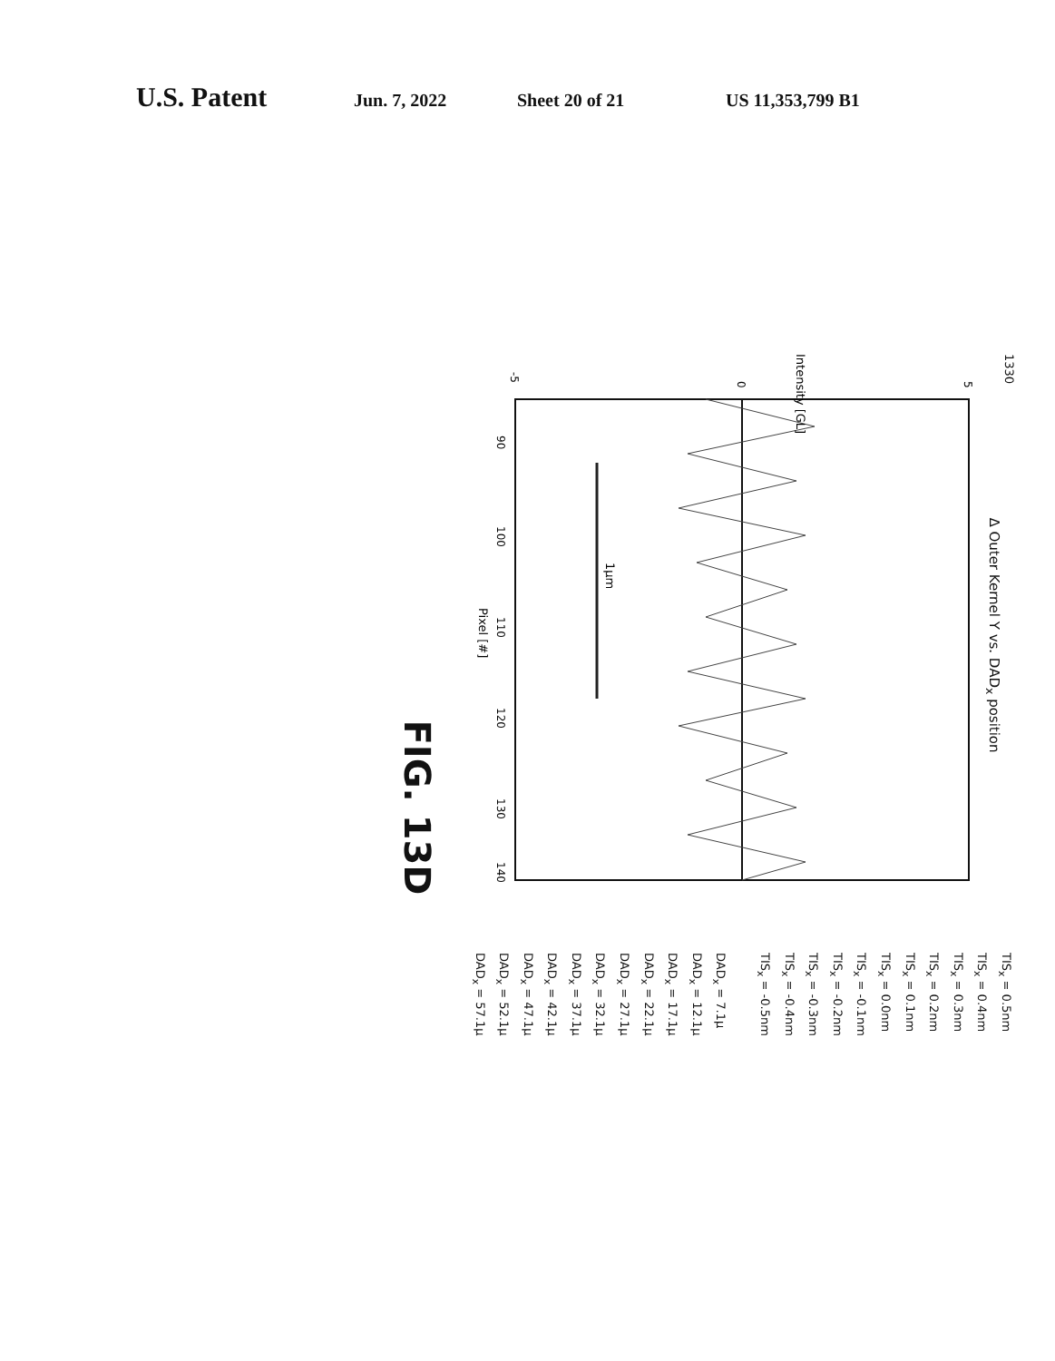U.S. Patent Jun. 7, 2022 Sheet 20 of 21 US 11,353,799 B1
1330
Δ Outer Kernel Y vs. DAD<sub>x</sub> position
1μm
-5
0
5
90
100
110
120
130
140
Pixel [#]
Intensity [GL]
TIS<sub>x</sub> = 0.5nm
TIS<sub>x</sub> = 0.4nm
TIS<sub>x</sub> = 0.3nm
TIS<sub>x</sub> = 0.2nm
TIS<sub>x</sub> = 0.1nm
TIS<sub>x</sub> = 0.0nm
TIS<sub>x</sub> = -0.1nm
TIS<sub>x</sub> = -0.2nm
TIS<sub>x</sub> = -0.3nm
TIS<sub>x</sub> = -0.4nm
TIS<sub>x</sub> = -0.5nm
DAD<sub>x</sub> = 7.1μ
DAD<sub>x</sub> = 12.1μ
DAD<sub>x</sub> = 17.1μ
DAD<sub>x</sub> = 22.1μ
DAD<sub>x</sub> = 27.1μ
DAD<sub>x</sub> = 32.1μ
DAD<sub>x</sub> = 37.1μ
DAD<sub>x</sub> = 42.1μ
DAD<sub>x</sub> = 47.1μ
DAD<sub>x</sub> = 52.1μ
DAD<sub>x</sub> = 57.1μ
FIG. 13D